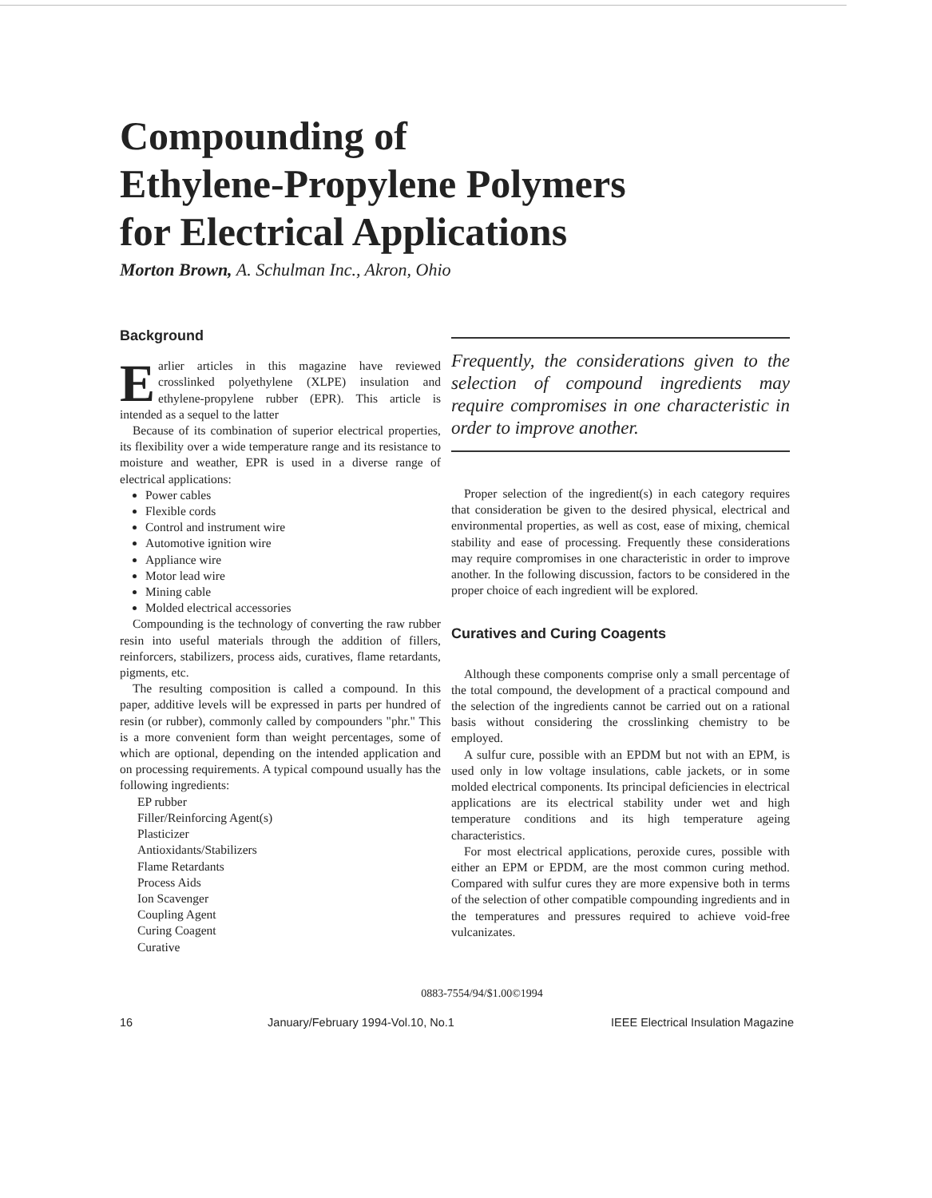Compounding of
Ethylene-Propylene Polymers
for Electrical Applications
Morton Brown, A. Schulman Inc., Akron, Ohio
Background
Earlier articles in this magazine have reviewed crosslinked polyethylene (XLPE) insulation and ethylene-propylene rubber (EPR). This article is intended as a sequel to the latter
Because of its combination of superior electrical properties, its flexibility over a wide temperature range and its resistance to moisture and weather, EPR is used in a diverse range of electrical applications:
Power cables
Flexible cords
Control and instrument wire
Automotive ignition wire
Appliance wire
Motor lead wire
Mining cable
Molded electrical accessories
Compounding is the technology of converting the raw rubber resin into useful materials through the addition of fillers, reinforcers, stabilizers, process aids, curatives, flame retardants, pigments, etc.
The resulting composition is called a compound. In this paper, additive levels will be expressed in parts per hundred of resin (or rubber), commonly called by compounders "phr." This is a more convenient form than weight percentages, some of which are optional, depending on the intended application and on processing requirements. A typical compound usually has the following ingredients:
EP rubber
Filler/Reinforcing Agent(s)
Plasticizer
Antioxidants/Stabilizers
Flame Retardants
Process Aids
Ion Scavenger
Coupling Agent
Curing Coagent
Curative
Frequently, the considerations given to the selection of compound ingredients may require compromises in one characteristic in order to improve another.
Proper selection of the ingredient(s) in each category requires that consideration be given to the desired physical, electrical and environmental properties, as well as cost, ease of mixing, chemical stability and ease of processing. Frequently these considerations may require compromises in one characteristic in order to improve another. In the following discussion, factors to be considered in the proper choice of each ingredient will be explored.
Curatives and Curing Coagents
Although these components comprise only a small percentage of the total compound, the development of a practical compound and the selection of the ingredients cannot be carried out on a rational basis without considering the crosslinking chemistry to be employed.
A sulfur cure, possible with an EPDM but not with an EPM, is used only in low voltage insulations, cable jackets, or in some molded electrical components. Its principal deficiencies in electrical applications are its electrical stability under wet and high temperature conditions and its high temperature ageing characteristics.
For most electrical applications, peroxide cures, possible with either an EPM or EPDM, are the most common curing method. Compared with sulfur cures they are more expensive both in terms of the selection of other compatible compounding ingredients and in the temperatures and pressures required to achieve void-free vulcanizates.
0883-7554/94/$1.00©1994
16 January/February 1994-Vol.10, No.1 IEEE Electrical Insulation Magazine